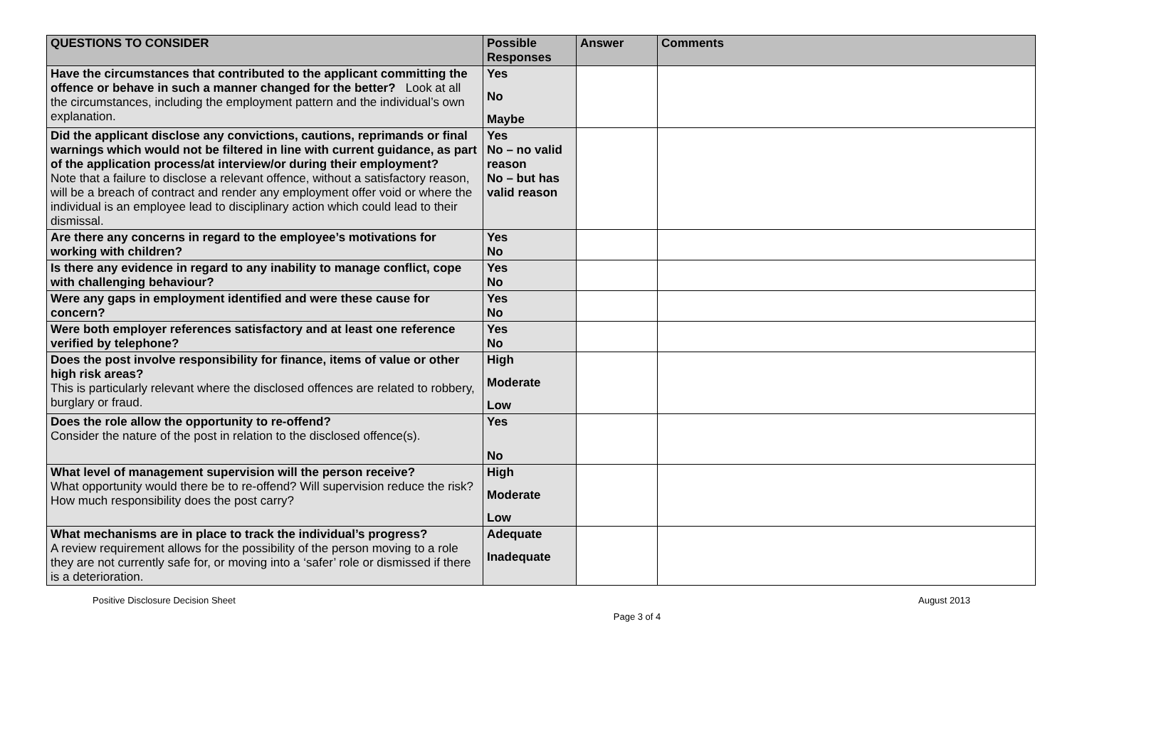| QUESTIONS TO CONSIDER | Possible Responses | Answer | Comments |
| --- | --- | --- | --- |
| Have the circumstances that contributed to the applicant committing the offence or behave in such a manner changed for the better? Look at all the circumstances, including the employment pattern and the individual’s own explanation. | Yes No Maybe | | |
| Did the applicant disclose any convictions, cautions, reprimands or final warnings which would not be filtered in line with current guidance, as part of the application process/at interview/or during their employment? Note that a failure to disclose a relevant offence, without a satisfactory reason, will be a breach of contract and render any employment offer void or where the individual is an employee lead to disciplinary action which could lead to their dismissal. | Yes No – no valid reason No – but has valid reason | | |
| Are there any concerns in regard to the employee’s motivations for working with children? | Yes No | | |
| Is there any evidence in regard to any inability to manage conflict, cope with challenging behaviour? | Yes No | | |
| Were any gaps in employment identified and were these cause for concern? | Yes No | | |
| Were both employer references satisfactory and at least one reference verified by telephone? | Yes No | | |
| Does the post involve responsibility for finance, items of value or other high risk areas? This is particularly relevant where the disclosed offences are related to robbery, burglary or fraud. | High Moderate Low | | |
| Does the role allow the opportunity to re-offend? Consider the nature of the post in relation to the disclosed offence(s). | Yes No | | |
| What level of management supervision will the person receive? What opportunity would there be to re-offend? Will supervision reduce the risk? How much responsibility does the post carry? | High Moderate Low | | |
| What mechanisms are in place to track the individual’s progress? A review requirement allows for the possibility of the person moving to a role they are not currently safe for, or moving into a ‘safer’ role or dismissed if there is a deterioration. | Adequate Inadequate | | |
Positive Disclosure Decision Sheet August 2013
Page 3 of 4